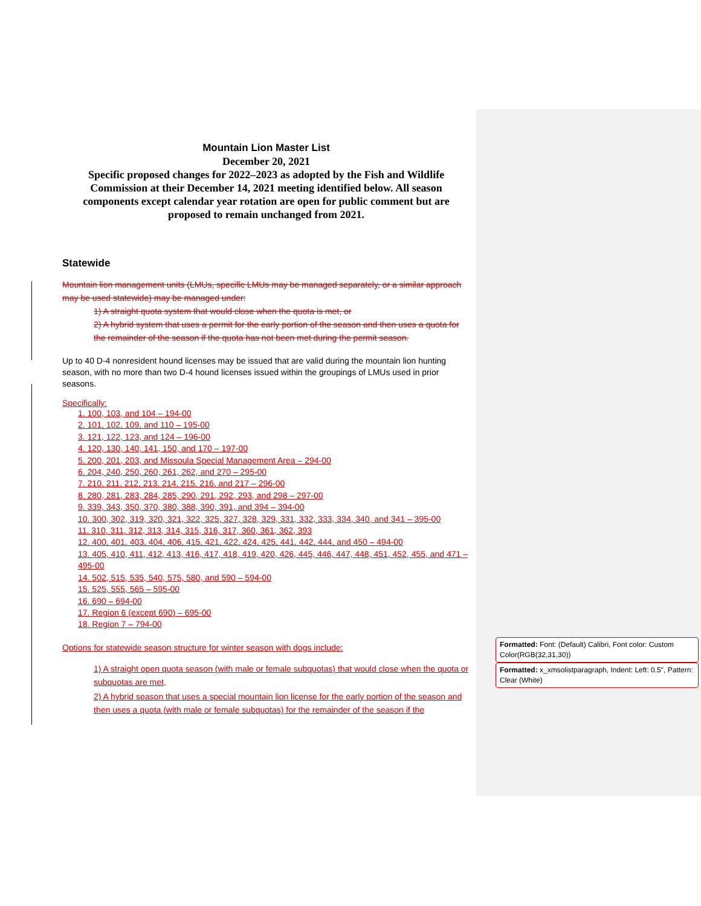Mountain Lion Master List
December 20, 2021
Specific proposed changes for 2022–2023 as adopted by the Fish and Wildlife Commission at their December 14, 2021 meeting identified below. All season components except calendar year rotation are open for public comment but are proposed to remain unchanged from 2021.
Statewide
Mountain lion management units (LMUs, specific LMUs may be managed separately, or a similar approach may be used statewide) may be managed under:
1) A straight quota system that would close when the quota is met, or
2) A hybrid system that uses a permit for the early portion of the season and then uses a quota for the remainder of the season if the quota has not been met during the permit season.
Up to 40 D-4 nonresident hound licenses may be issued that are valid during the mountain lion hunting season, with no more than two D-4 hound licenses issued within the groupings of LMUs used in prior seasons.
Specifically:
1. 100, 103, and 104 – 194-00
2. 101, 102, 109, and 110 – 195-00
3. 121, 122, 123, and 124 – 196-00
4. 120, 130, 140, 141, 150, and 170 – 197-00
5. 200, 201, 203, and Missoula Special Management Area – 294-00
6. 204, 240, 250, 260, 261, 262, and 270 – 295-00
7. 210, 211, 212, 213, 214, 215, 216, and 217 – 296-00
8. 280, 281, 283, 284, 285, 290, 291, 292, 293, and 298 – 297-00
9. 339, 343, 350, 370, 380, 388, 390, 391, and 394 – 394-00
10. 300, 302, 319, 320, 321, 322, 325, 327, 328, 329, 331, 332, 333, 334, 340, and 341 – 395-00
11. 310, 311, 312, 313, 314, 315, 316, 317, 360, 361, 362, 393
12. 400, 401, 403, 404, 406, 415, 421, 422, 424, 425, 441, 442, 444, and 450 – 494-00
13. 405, 410, 411, 412, 413, 416, 417, 418, 419, 420, 426, 445, 446, 447, 448, 451, 452, 455, and 471 – 495-00
14. 502, 515, 535, 540, 575, 580, and 590 – 594-00
15. 525, 555, 565 – 595-00
16. 690 – 694-00
17. Region 6 (except 690) – 695-00
18. Region 7 – 794-00
Options for statewide season structure for winter season with dogs include:
1) A straight open quota season (with male or female subquotas) that would close when the quota or subquotas are met,
2) A hybrid season that uses a special mountain lion license for the early portion of the season and then uses a quota (with male or female subquotas) for the remainder of the season if the
Formatted: Font: (Default) Calibri, Font color: Custom Color(RGB(32,31,30))
Formatted: x_xmsolistparagraph, Indent: Left: 0.5", Pattern: Clear (White)